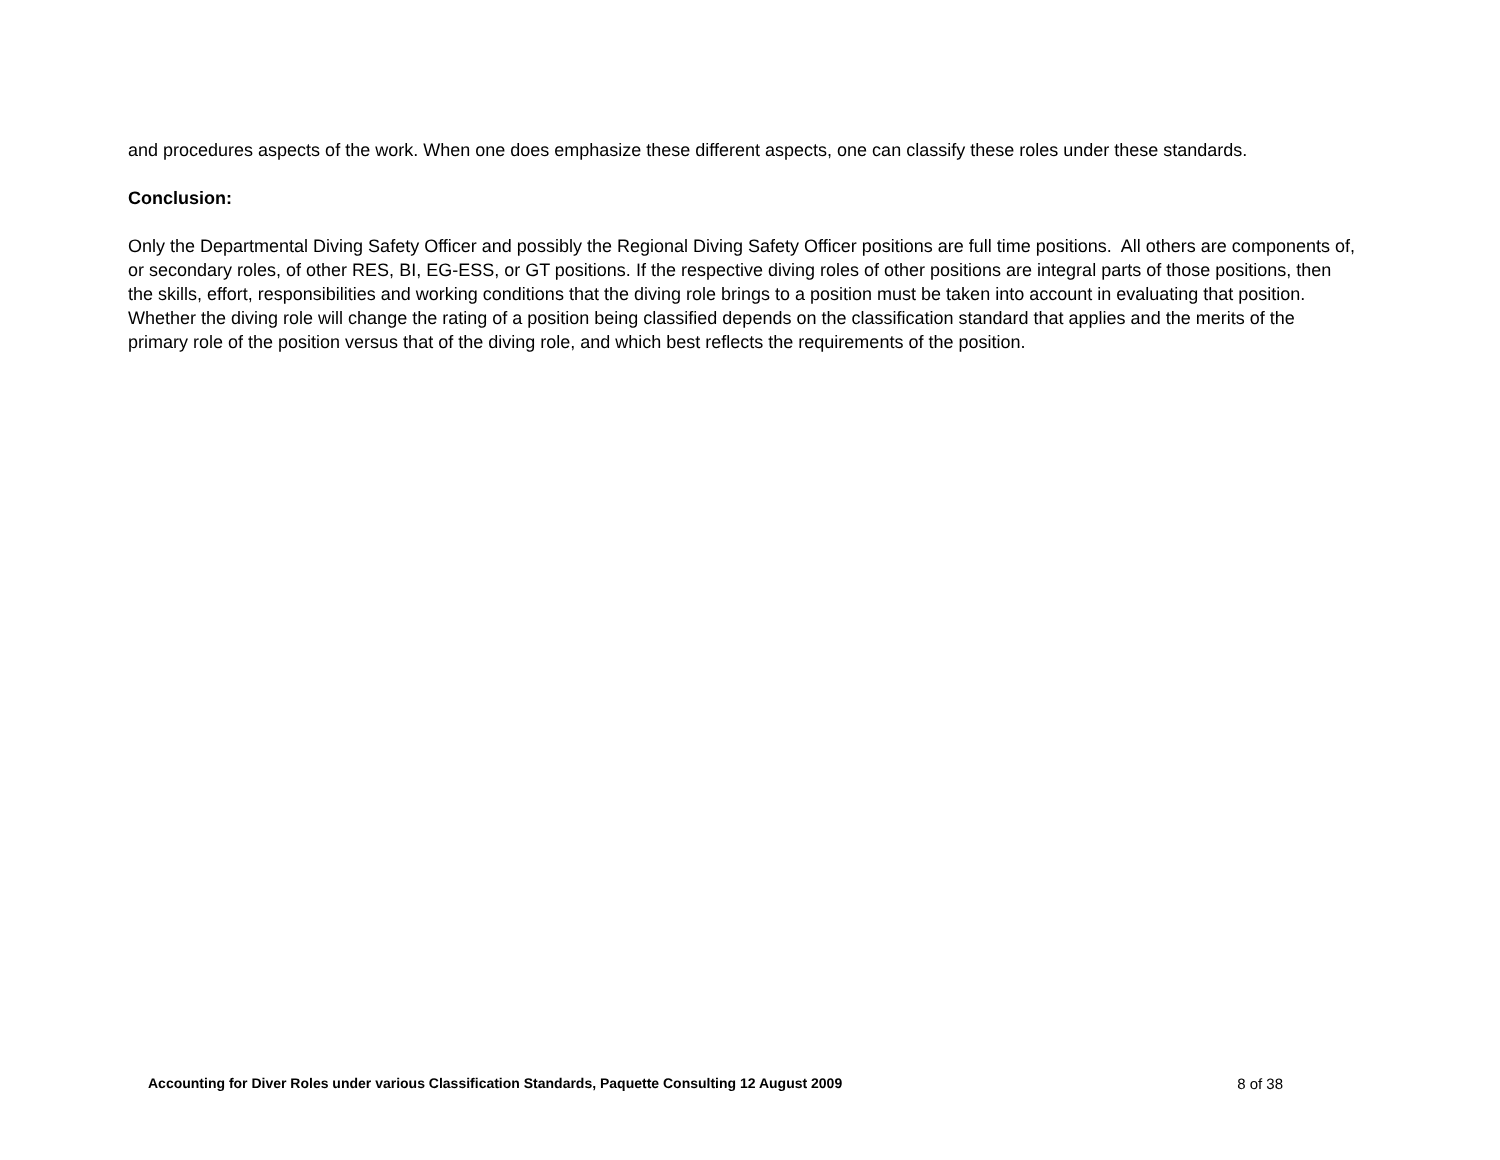and procedures aspects of the work. When one does emphasize these different aspects, one can classify these roles under these standards.
Conclusion:
Only the Departmental Diving Safety Officer and possibly the Regional Diving Safety Officer positions are full time positions. All others are components of, or secondary roles, of other RES, BI, EG-ESS, or GT positions. If the respective diving roles of other positions are integral parts of those positions, then the skills, effort, responsibilities and working conditions that the diving role brings to a position must be taken into account in evaluating that position. Whether the diving role will change the rating of a position being classified depends on the classification standard that applies and the merits of the primary role of the position versus that of the diving role, and which best reflects the requirements of the position.
Accounting for Diver Roles under various Classification Standards, Paquette Consulting 12 August 2009 8 of 38